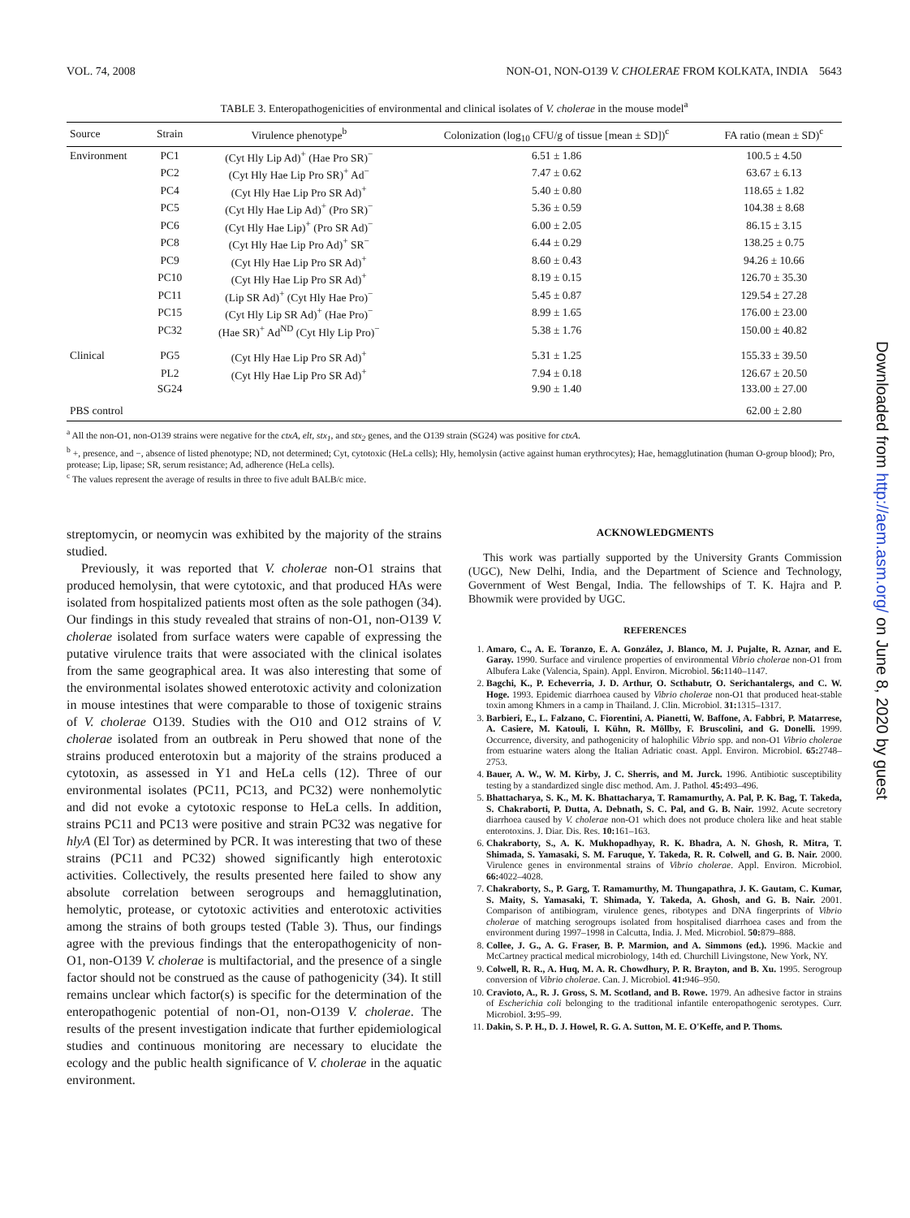VOL. 74, 2008 NON-O1, NON-O139 V. CHOLERAE FROM KOLKATA, INDIA 5643
TABLE 3. Enteropathogenicities of environmental and clinical isolates of V. cholerae in the mouse model<sup>a</sup>
| Source | Strain | Virulence phenotype<sup>b</sup> | Colonization (log<sub>10</sub> CFU/g of tissue [mean ± SD])<sup>c</sup> | FA ratio (mean ± SD)<sup>c</sup> |
| --- | --- | --- | --- | --- |
| Environment | PC1 | (Cyt Hly Lip Ad)<sup>+</sup> (Hae Pro SR)<sup>−</sup> | 6.51 ± 1.86 | 100.5 ± 4.50 |
| | PC2 | (Cyt Hly Hae Lip Pro SR)<sup>+</sup> Ad<sup>−</sup> | 7.47 ± 0.62 | 63.67 ± 6.13 |
| | PC4 | (Cyt Hly Hae Lip Pro SR Ad)<sup>+</sup> | 5.40 ± 0.80 | 118.65 ± 1.82 |
| | PC5 | (Cyt Hly Hae Lip Ad)<sup>+</sup> (Pro SR)<sup>−</sup> | 5.36 ± 0.59 | 104.38 ± 8.68 |
| | PC6 | (Cyt Hly Hae Lip)<sup>+</sup> (Pro SR Ad)<sup>−</sup> | 6.00 ± 2.05 | 86.15 ± 3.15 |
| | PC8 | (Cyt Hly Hae Lip Pro Ad)<sup>+</sup> SR<sup>−</sup> | 6.44 ± 0.29 | 138.25 ± 0.75 |
| | PC9 | (Cyt Hly Hae Lip Pro SR Ad)<sup>+</sup> | 8.60 ± 0.43 | 94.26 ± 10.66 |
| | PC10 | (Cyt Hly Hae Lip Pro SR Ad)<sup>+</sup> | 8.19 ± 0.15 | 126.70 ± 35.30 |
| | PC11 | (Lip SR Ad)<sup>+</sup> (Cyt Hly Hae Pro)<sup>−</sup> | 5.45 ± 0.87 | 129.54 ± 27.28 |
| | PC15 | (Cyt Hly Lip SR Ad)<sup>+</sup> (Hae Pro)<sup>−</sup> | 8.99 ± 1.65 | 176.00 ± 23.00 |
| | PC32 | (Hae SR)<sup>+</sup> Ad<sup>ND</sup> (Cyt Hly Lip Pro)<sup>−</sup> | 5.38 ± 1.76 | 150.00 ± 40.82 |
| Clinical | PG5 | (Cyt Hly Hae Lip Pro SR Ad)<sup>+</sup> | 5.31 ± 1.25 | 155.33 ± 39.50 |
| | PL2 | (Cyt Hly Hae Lip Pro SR Ad)<sup>+</sup> | 7.94 ± 0.18 | 126.67 ± 20.50 |
| | SG24 | | 9.90 ± 1.40 | 133.00 ± 27.00 |
| PBS control | | | | 62.00 ± 2.80 |
<sup>a</sup> All the non-O1, non-O139 strains were negative for the ctxA, elt, stx<sub>1</sub>, and stx<sub>2</sub> genes, and the O139 strain (SG24) was positive for ctxA.
<sup>b</sup> +, presence, and −, absence of listed phenotype; ND, not determined; Cyt, cytotoxic (HeLa cells); Hly, hemolysin (active against human erythrocytes); Hae, hemagglutination (human O-group blood); Pro, protease; Lip, lipase; SR, serum resistance; Ad, adherence (HeLa cells).
<sup>c</sup> The values represent the average of results in three to five adult BALB/c mice.
streptomycin, or neomycin was exhibited by the majority of the strains studied.
Previously, it was reported that V. cholerae non-O1 strains that produced hemolysin, that were cytotoxic, and that produced HAs were isolated from hospitalized patients most often as the sole pathogen (34). Our findings in this study revealed that strains of non-O1, non-O139 V. cholerae isolated from surface waters were capable of expressing the putative virulence traits that were associated with the clinical isolates from the same geographical area. It was also interesting that some of the environmental isolates showed enterotoxic activity and colonization in mouse intestines that were comparable to those of toxigenic strains of V. cholerae O139. Studies with the O10 and O12 strains of V. cholerae isolated from an outbreak in Peru showed that none of the strains produced enterotoxin but a majority of the strains produced a cytotoxin, as assessed in Y1 and HeLa cells (12). Three of our environmental isolates (PC11, PC13, and PC32) were nonhemolytic and did not evoke a cytotoxic response to HeLa cells. In addition, strains PC11 and PC13 were positive and strain PC32 was negative for hlyA (El Tor) as determined by PCR. It was interesting that two of these strains (PC11 and PC32) showed significantly high enterotoxic activities. Collectively, the results presented here failed to show any absolute correlation between serogroups and hemagglutination, hemolytic, protease, or cytotoxic activities and enterotoxic activities among the strains of both groups tested (Table 3). Thus, our findings agree with the previous findings that the enteropathogenicity of non-O1, non-O139 V. cholerae is multifactorial, and the presence of a single factor should not be construed as the cause of pathogenicity (34). It still remains unclear which factor(s) is specific for the determination of the enteropathogenic potential of non-O1, non-O139 V. cholerae. The results of the present investigation indicate that further epidemiological studies and continuous monitoring are necessary to elucidate the ecology and the public health significance of V. cholerae in the aquatic environment.
ACKNOWLEDGMENTS
This work was partially supported by the University Grants Commission (UGC), New Delhi, India, and the Department of Science and Technology, Government of West Bengal, India. The fellowships of T. K. Hajra and P. Bhowmik were provided by UGC.
REFERENCES
1. Amaro, C., A. E. Toranzo, E. A. González, J. Blanco, M. J. Pujalte, R. Aznar, and E. Garay. 1990. Surface and virulence properties of environmental Vibrio cholerae non-O1 from Albufera Lake (Valencia, Spain). Appl. Environ. Microbiol. 56: 1140–1147.
2. Bagchi, K., P. Echeverria, J. D. Arthur, O. Scthabutr, O. Serichantalergs, and C. W. Hoge. 1993. Epidemic diarrhoea caused by Vibrio cholerae non-O1 that produced heat-stable toxin among Khmers in a camp in Thailand. J. Clin. Microbiol. 31: 1315–1317.
3. Barbieri, E., L. Falzano, C. Fiorentini, A. Pianetti, W. Baffone, A. Fabbri, P. Matarrese, A. Casiere, M. Katouli, I. Kühn, R. Möllby, F. Bruscolini, and G. Donelli. 1999. Occurrence, diversity, and pathogenicity of halophilic Vibrio spp. and non-O1 Vibrio cholerae from estuarine waters along the Italian Adriatic coast. Appl. Environ. Microbiol. 65: 2748–2753.
4. Bauer, A. W., W. M. Kirby, J. C. Sherris, and M. Jurck. 1996. Antibiotic susceptibility testing by a standardized single disc method. Am. J. Pathol. 45: 493–496.
5. Bhattacharya, S. K., M. K. Bhattacharya, T. Ramamurthy, A. Pal, P. K. Bag, T. Takeda, S. Chakraborti, P. Dutta, A. Debnath, S. C. Pal, and G. B. Nair. 1992. Acute secretory diarrhoea caused by V. cholerae non-O1 which does not produce cholera like and heat stable enterotoxins. J. Diar. Dis. Res. 10: 161–163.
6. Chakraborty, S., A. K. Mukhopadhyay, R. K. Bhadra, A. N. Ghosh, R. Mitra, T. Shimada, S. Yamasaki, S. M. Faruque, Y. Takeda, R. R. Colwell, and G. B. Nair. 2000. Virulence genes in environmental strains of Vibrio cholerae. Appl. Environ. Microbiol. 66: 4022–4028.
7. Chakraborty, S., P. Garg, T. Ramamurthy, M. Thungapathra, J. K. Gautam, C. Kumar, S. Maity, S. Yamasaki, T. Shimada, Y. Takeda, A. Ghosh, and G. B. Nair. 2001. Comparison of antibiogram, virulence genes, ribotypes and DNA fingerprints of Vibrio cholerae of matching serogroups isolated from hospitalised diarrhoea cases and from the environment during 1997–1998 in Calcutta, India. J. Med. Microbiol. 50: 879–888.
8. Collee, J. G., A. G. Fraser, B. P. Marmion, and A. Simmons (ed.). 1996. Mackie and McCartney practical medical microbiology, 14th ed. Churchill Livingstone, New York, NY.
9. Colwell, R. R., A. Huq, M. A. R. Chowdhury, P. R. Brayton, and B. Xu. 1995. Serogroup conversion of Vibrio cholerae. Can. J. Microbiol. 41: 946–950.
10. Cravioto, A., R. J. Gross, S. M. Scotland, and B. Rowe. 1979. An adhesive factor in strains of Escherichia coli belonging to the traditional infantile enteropathogenic serotypes. Curr. Microbiol. 3: 95–99.
11. Dakin, S. P. H., D. J. Howel, R. G. A. Sutton, M. E. O'Keffe, and P. Thoms.
Downloaded from http://aem.asm.org/ on June 8, 2020 by guest